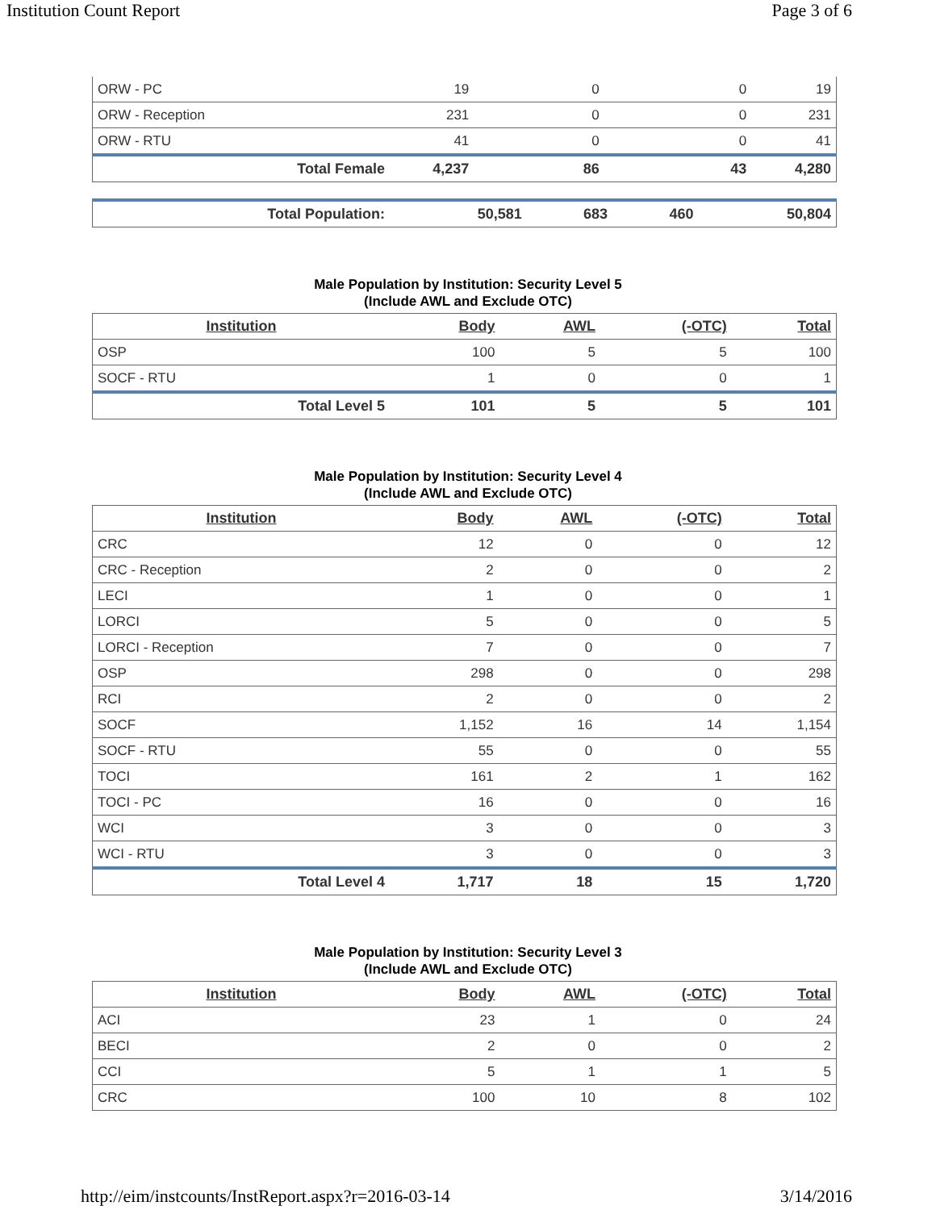Institution Count Report Page 3 of 6
| ORW - PC | 19 | 0 | 0 | 19 |
| ORW - Reception | 231 | 0 | 0 | 231 |
| ORW - RTU | 41 | 0 | 0 | 41 |
| Total Female | 4,237 | 86 | 43 | 4,280 |
| Total Population: | 50,581 | 683 | 460 | 50,804 |
Male Population by Institution: Security Level 5
(Include AWL and Exclude OTC)
| Institution | Body | AWL | (-OTC) | Total |
| --- | --- | --- | --- | --- |
| OSP | 100 | 5 | 5 | 100 |
| SOCF - RTU | 1 | 0 | 0 | 1 |
| Total Level 5 | 101 | 5 | 5 | 101 |
Male Population by Institution: Security Level 4
(Include AWL and Exclude OTC)
| Institution | Body | AWL | (-OTC) | Total |
| --- | --- | --- | --- | --- |
| CRC | 12 | 0 | 0 | 12 |
| CRC - Reception | 2 | 0 | 0 | 2 |
| LECI | 1 | 0 | 0 | 1 |
| LORCI | 5 | 0 | 0 | 5 |
| LORCI - Reception | 7 | 0 | 0 | 7 |
| OSP | 298 | 0 | 0 | 298 |
| RCI | 2 | 0 | 0 | 2 |
| SOCF | 1,152 | 16 | 14 | 1,154 |
| SOCF - RTU | 55 | 0 | 0 | 55 |
| TOCI | 161 | 2 | 1 | 162 |
| TOCI - PC | 16 | 0 | 0 | 16 |
| WCI | 3 | 0 | 0 | 3 |
| WCI - RTU | 3 | 0 | 0 | 3 |
| Total Level 4 | 1,717 | 18 | 15 | 1,720 |
Male Population by Institution: Security Level 3
(Include AWL and Exclude OTC)
| Institution | Body | AWL | (-OTC) | Total |
| --- | --- | --- | --- | --- |
| ACI | 23 | 1 | 0 | 24 |
| BECI | 2 | 0 | 0 | 2 |
| CCI | 5 | 1 | 1 | 5 |
| CRC | 100 | 10 | 8 | 102 |
http://eim/instcounts/InstReport.aspx?r=2016-03-14 3/14/2016